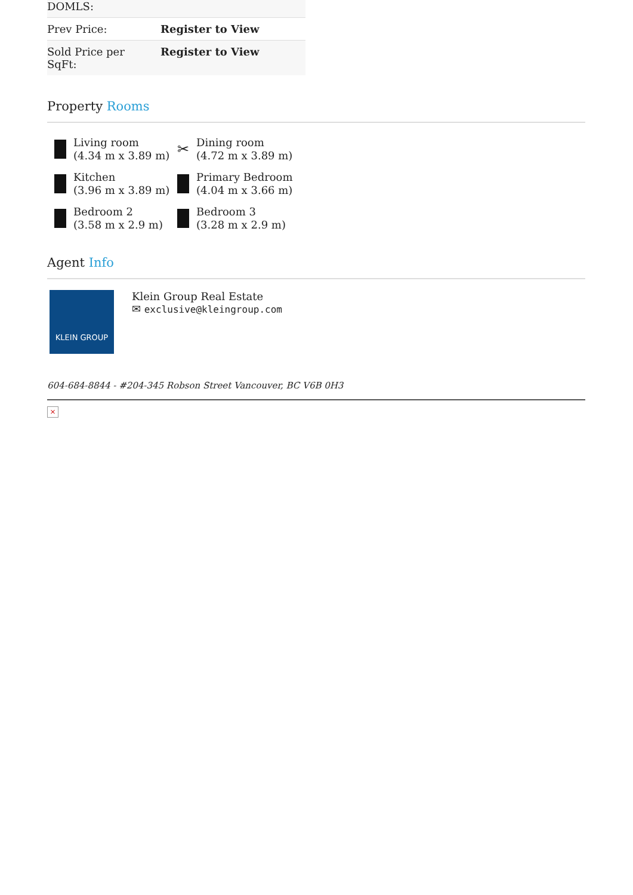| DOMLS: | |
| Prev Price: | Register to View |
| Sold Price per SqFt: | Register to View |
Property Rooms
Living room
(4.34 m x 3.89 m)
✂
Dining room
(4.72 m x 3.89 m)
Kitchen
(3.96 m x 3.89 m)
Primary Bedroom
(4.04 m x 3.66 m)
Bedroom 2
(3.58 m x 2.9 m)
Bedroom 3
(3.28 m x 2.9 m)
Agent Info
KLEIN GROUP
Klein Group Real Estate
✉ exclusive@kleingroup.com
604-684-8844 - #204-345 Robson Street Vancouver, BC V6B 0H3
×